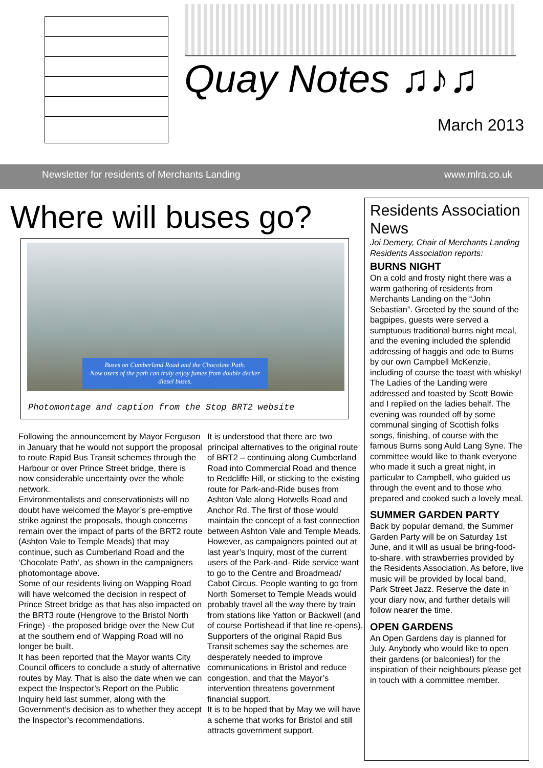Quay Notes ♫♪♫
March 2013
Newsletter for residents of Merchants Landing www.mlra.co.uk
Where will buses go?
Buses on Cumberland Road and the Chocolate Path.
Now users of the path can truly enjoy fumes from double decker diesel buses.
Photomontage and caption from the Stop BRT2 website
Following the announcement by Mayor Ferguson in January that he would not support the proposal to route Rapid Bus Transit schemes through the Harbour or over Prince Street bridge, there is now considerable uncertainty over the whole network.
Environmentalists and conservationists will no doubt have welcomed the Mayor’s pre-emptive strike against the proposals, though concerns remain over the impact of parts of the BRT2 route (Ashton Vale to Temple Meads) that may continue, such as Cumberland Road and the ‘Chocolate Path’, as shown in the campaigners photomontage above.
Some of our residents living on Wapping Road will have welcomed the decision in respect of Prince Street bridge as that has also impacted on the BRT3 route (Hengrove to the Bristol North Fringe) - the proposed bridge over the New Cut at the southern end of Wapping Road will no longer be built.
It has been reported that the Mayor wants City Council officers to conclude a study of alternative routes by May. That is also the date when we can expect the Inspector’s Report on the Public Inquiry held last summer, along with the Government’s decision as to whether they accept the Inspector’s recommendations.
It is understood that there are two principal alternatives to the original route of BRT2 – continuing along Cumberland Road into Commercial Road and thence to Redcliffe Hill, or sticking to the existing route for Park-and-Ride buses from Ashton Vale along Hotwells Road and Anchor Rd. The first of those would maintain the concept of a fast connection between Ashton Vale and Temple Meads.
However, as campaigners pointed out at last year’s Inquiry, most of the current users of the Park-and- Ride service want to go to the Centre and Broadmead/ Cabot Circus. People wanting to go from North Somerset to Temple Meads would probably travel all the way there by train from stations like Yatton or Backwell (and of course Portishead if that line re-opens).
Supporters of the original Rapid Bus Transit schemes say the schemes are desperately needed to improve communications in Bristol and reduce congestion, and that the Mayor’s intervention threatens government financial support.
It is to be hoped that by May we will have a scheme that works for Bristol and still attracts government support.
Residents Association News
Joi Demery, Chair of Merchants Landing Residents Association reports:
BURNS NIGHT
On a cold and frosty night there was a warm gathering of residents from Merchants Landing on the “John Sebastian”. Greeted by the sound of the bagpipes, guests were served a sumptuous traditional burns night meal, and the evening included the splendid addressing of haggis and ode to Burns by our own Campbell McKenzie, including of course the toast with whisky! The Ladies of the Landing were addressed and toasted by Scott Bowie and I replied on the ladies behalf. The evening was rounded off by some communal singing of Scottish folks songs, finishing, of course with the famous Burns song Auld Lang Syne. The committee would like to thank everyone who made it such a great night, in particular to Campbell, who guided us through the event and to those who prepared and cooked such a lovely meal.
SUMMER GARDEN PARTY
Back by popular demand, the Summer Garden Party will be on Saturday 1st June, and it will as usual be bring-food- to-share, with strawberries provided by the Residents Association. As before, live music will be provided by local band, Park Street Jazz. Reserve the date in your diary now, and further details will follow nearer the time.
OPEN GARDENS
An Open Gardens day is planned for July. Anybody who would like to open their gardens (or balconies!) for the inspiration of their neighbours please get in touch with a committee member.